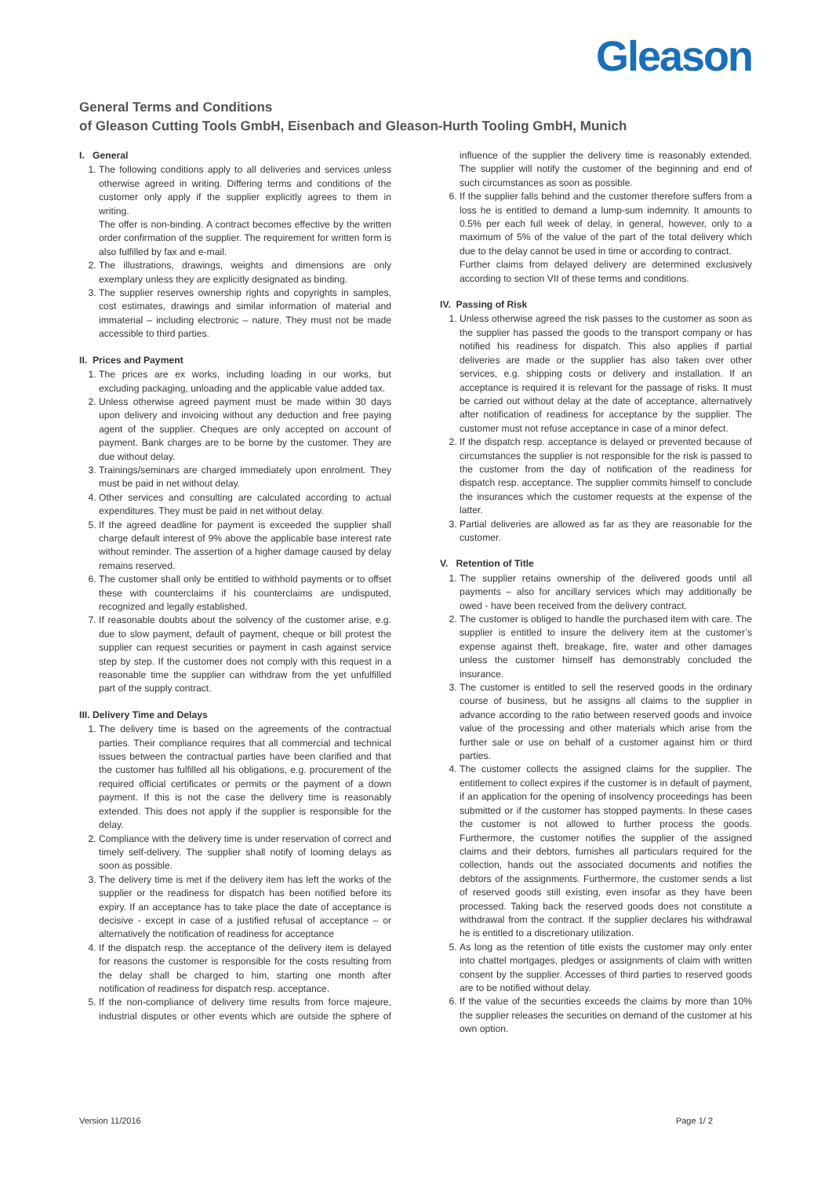Gleason
General Terms and Conditions
of Gleason Cutting Tools GmbH, Eisenbach and Gleason-Hurth Tooling GmbH, Munich
I. General
1. The following conditions apply to all deliveries and services unless otherwise agreed in writing. Differing terms and conditions of the customer only apply if the supplier explicitly agrees to them in writing.
The offer is non-binding. A contract becomes effective by the written order confirmation of the supplier. The requirement for written form is also fulfilled by fax and e-mail.
2. The illustrations, drawings, weights and dimensions are only exemplary unless they are explicitly designated as binding.
3. The supplier reserves ownership rights and copyrights in samples, cost estimates, drawings and similar information of material and immaterial – including electronic – nature. They must not be made accessible to third parties.
II. Prices and Payment
1. The prices are ex works, including loading in our works, but excluding packaging, unloading and the applicable value added tax.
2. Unless otherwise agreed payment must be made within 30 days upon delivery and invoicing without any deduction and free paying agent of the supplier. Cheques are only accepted on account of payment. Bank charges are to be borne by the customer. They are due without delay.
3. Trainings/seminars are charged immediately upon enrolment. They must be paid in net without delay.
4. Other services and consulting are calculated according to actual expenditures. They must be paid in net without delay.
5. If the agreed deadline for payment is exceeded the supplier shall charge default interest of 9% above the applicable base interest rate without reminder. The assertion of a higher damage caused by delay remains reserved.
6. The customer shall only be entitled to withhold payments or to offset these with counterclaims if his counterclaims are undisputed, recognized and legally established.
7. If reasonable doubts about the solvency of the customer arise, e.g. due to slow payment, default of payment, cheque or bill protest the supplier can request securities or payment in cash against service step by step. If the customer does not comply with this request in a reasonable time the supplier can withdraw from the yet unfulfilled part of the supply contract.
III. Delivery Time and Delays
1. The delivery time is based on the agreements of the contractual parties. Their compliance requires that all commercial and technical issues between the contractual parties have been clarified and that the customer has fulfilled all his obligations, e.g. procurement of the required official certificates or permits or the payment of a down payment. If this is not the case the delivery time is reasonably extended. This does not apply if the supplier is responsible for the delay.
2. Compliance with the delivery time is under reservation of correct and timely self-delivery. The supplier shall notify of looming delays as soon as possible.
3. The delivery time is met if the delivery item has left the works of the supplier or the readiness for dispatch has been notified before its expiry. If an acceptance has to take place the date of acceptance is decisive - except in case of a justified refusal of acceptance – or alternatively the notification of readiness for acceptance
4. If the dispatch resp. the acceptance of the delivery item is delayed for reasons the customer is responsible for the costs resulting from the delay shall be charged to him, starting one month after notification of readiness for dispatch resp. acceptance.
5. If the non-compliance of delivery time results from force majeure, industrial disputes or other events which are outside the sphere of influence of the supplier the delivery time is reasonably extended. The supplier will notify the customer of the beginning and end of such circumstances as soon as possible.
6. If the supplier falls behind and the customer therefore suffers from a loss he is entitled to demand a lump-sum indemnity. It amounts to 0.5% per each full week of delay, in general, however, only to a maximum of 5% of the value of the part of the total delivery which due to the delay cannot be used in time or according to contract.
Further claims from delayed delivery are determined exclusively according to section VII of these terms and conditions.
IV. Passing of Risk
1. Unless otherwise agreed the risk passes to the customer as soon as the supplier has passed the goods to the transport company or has notified his readiness for dispatch. This also applies if partial deliveries are made or the supplier has also taken over other services, e.g. shipping costs or delivery and installation. If an acceptance is required it is relevant for the passage of risks. It must be carried out without delay at the date of acceptance, alternatively after notification of readiness for acceptance by the supplier. The customer must not refuse acceptance in case of a minor defect.
2. If the dispatch resp. acceptance is delayed or prevented because of circumstances the supplier is not responsible for the risk is passed to the customer from the day of notification of the readiness for dispatch resp. acceptance. The supplier commits himself to conclude the insurances which the customer requests at the expense of the latter.
3. Partial deliveries are allowed as far as they are reasonable for the customer.
V. Retention of Title
1. The supplier retains ownership of the delivered goods until all payments – also for ancillary services which may additionally be owed - have been received from the delivery contract.
2. The customer is obliged to handle the purchased item with care. The supplier is entitled to insure the delivery item at the customer’s expense against theft, breakage, fire, water and other damages unless the customer himself has demonstrably concluded the insurance.
3. The customer is entitled to sell the reserved goods in the ordinary course of business, but he assigns all claims to the supplier in advance according to the ratio between reserved goods and invoice value of the processing and other materials which arise from the further sale or use on behalf of a customer against him or third parties.
4. The customer collects the assigned claims for the supplier. The entitlement to collect expires if the customer is in default of payment, if an application for the opening of insolvency proceedings has been submitted or if the customer has stopped payments. In these cases the customer is not allowed to further process the goods. Furthermore, the customer notifies the supplier of the assigned claims and their debtors, furnishes all particulars required for the collection, hands out the associated documents and notifies the debtors of the assignments. Furthermore, the customer sends a list of reserved goods still existing, even insofar as they have been processed. Taking back the reserved goods does not constitute a withdrawal from the contract. If the supplier declares his withdrawal he is entitled to a discretionary utilization.
5. As long as the retention of title exists the customer may only enter into chattel mortgages, pledges or assignments of claim with written consent by the supplier. Accesses of third parties to reserved goods are to be notified without delay.
6. If the value of the securities exceeds the claims by more than 10% the supplier releases the securities on demand of the customer at his own option.
Version 11/2016 Page 1/ 2